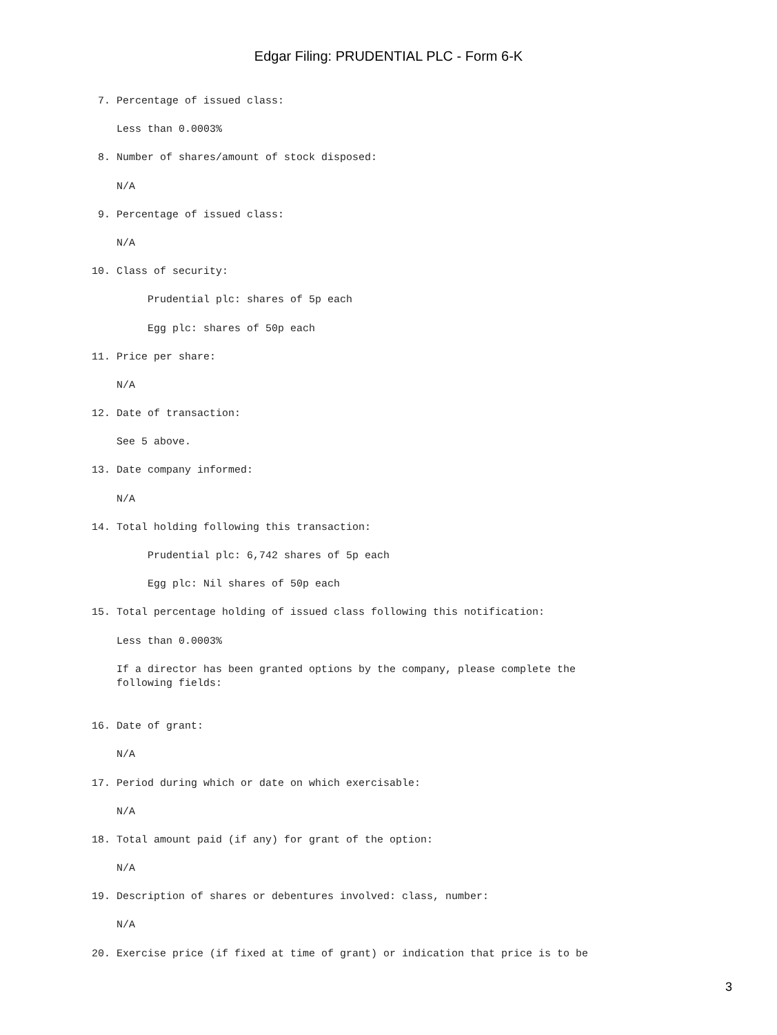Edgar Filing: PRUDENTIAL PLC - Form 6-K
 7. Percentage of issued class:

    Less than 0.0003%

 8. Number of shares/amount of stock disposed:

    N/A

 9. Percentage of issued class:

    N/A

10. Class of security:

         Prudential plc: shares of 5p each

         Egg plc: shares of 50p each

11. Price per share:

    N/A

12. Date of transaction:

    See 5 above.

13. Date company informed:

    N/A

14. Total holding following this transaction:

         Prudential plc: 6,742 shares of 5p each

         Egg plc: Nil shares of 50p each

15. Total percentage holding of issued class following this notification:

    Less than 0.0003%

    If a director has been granted options by the company, please complete the
    following fields:


16. Date of grant:

    N/A

17. Period during which or date on which exercisable:

    N/A

18. Total amount paid (if any) for grant of the option:

    N/A

19. Description of shares or debentures involved: class, number:

    N/A

20. Exercise price (if fixed at time of grant) or indication that price is to be
3